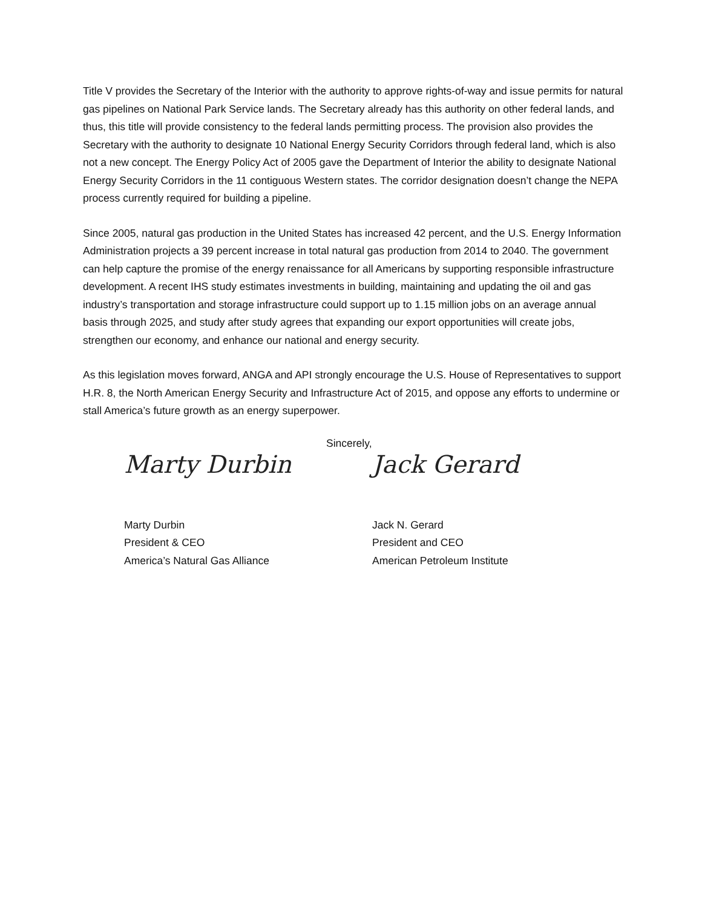Title V provides the Secretary of the Interior with the authority to approve rights-of-way and issue permits for natural gas pipelines on National Park Service lands. The Secretary already has this authority on other federal lands, and thus, this title will provide consistency to the federal lands permitting process. The provision also provides the Secretary with the authority to designate 10 National Energy Security Corridors through federal land, which is also not a new concept. The Energy Policy Act of 2005 gave the Department of Interior the ability to designate National Energy Security Corridors in the 11 contiguous Western states. The corridor designation doesn’t change the NEPA process currently required for building a pipeline.
Since 2005, natural gas production in the United States has increased 42 percent, and the U.S. Energy Information Administration projects a 39 percent increase in total natural gas production from 2014 to 2040. The government can help capture the promise of the energy renaissance for all Americans by supporting responsible infrastructure development. A recent IHS study estimates investments in building, maintaining and updating the oil and gas industry’s transportation and storage infrastructure could support up to 1.15 million jobs on an average annual basis through 2025, and study after study agrees that expanding our export opportunities will create jobs, strengthen our economy, and enhance our national and energy security.
As this legislation moves forward, ANGA and API strongly encourage the U.S. House of Representatives to support H.R. 8, the North American Energy Security and Infrastructure Act of 2015, and oppose any efforts to undermine or stall America’s future growth as an energy superpower.
Sincerely,
Marty Durbin
Marty Durbin
President & CEO
America’s Natural Gas Alliance
Jack Gerard
Jack N. Gerard
President and CEO
American Petroleum Institute